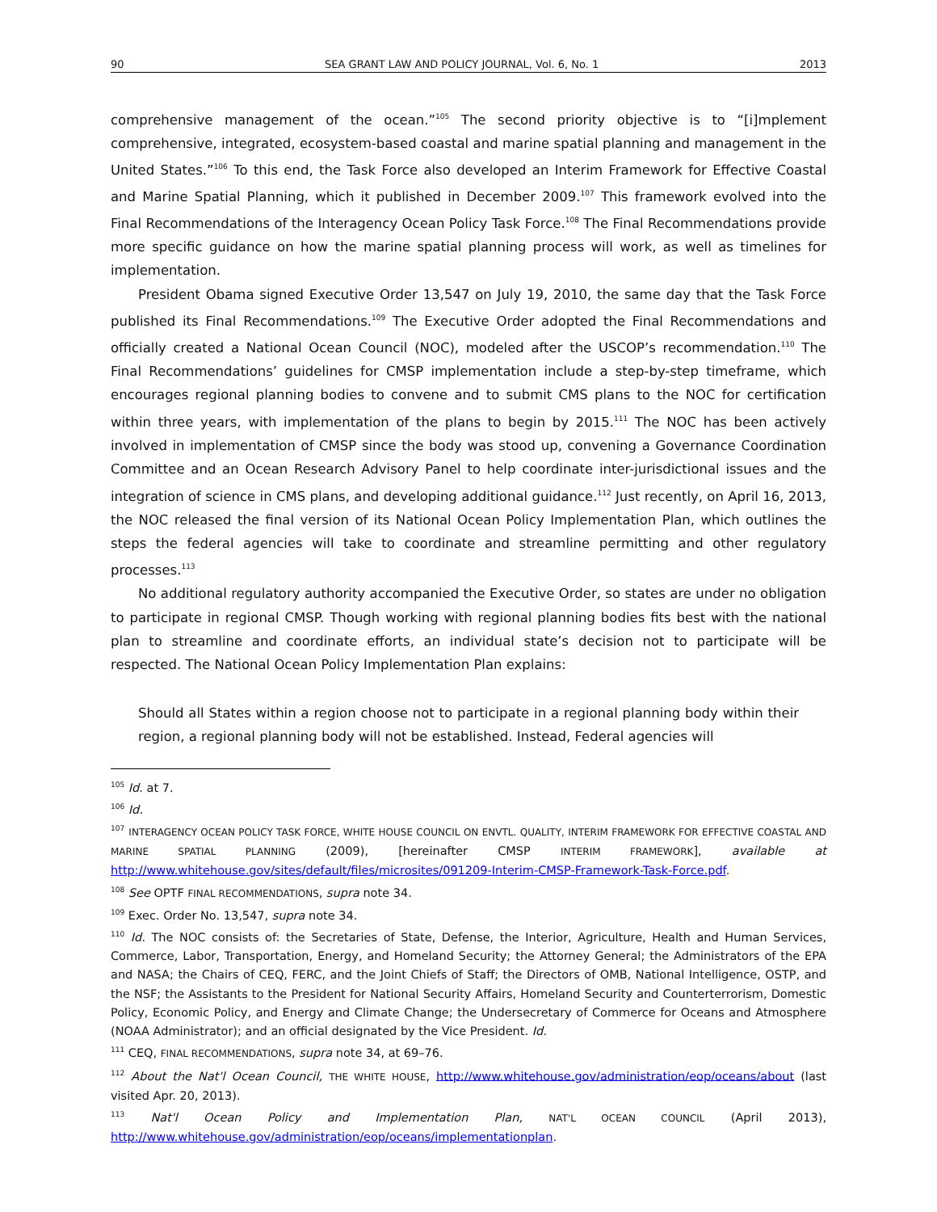90 SEA GRANT LAW AND POLICY JOURNAL, Vol. 6, No. 1 2013
comprehensive management of the ocean.”<sup>105</sup> The second priority objective is to “[i]mplement comprehensive, integrated, ecosystem-based coastal and marine spatial planning and management in the United States.”<sup>106</sup> To this end, the Task Force also developed an Interim Framework for Effective Coastal and Marine Spatial Planning, which it published in December 2009.<sup>107</sup> This framework evolved into the Final Recommendations of the Interagency Ocean Policy Task Force.<sup>108</sup> The Final Recommendations provide more specific guidance on how the marine spatial planning process will work, as well as timelines for implementation.
President Obama signed Executive Order 13,547 on July 19, 2010, the same day that the Task Force published its Final Recommendations.<sup>109</sup> The Executive Order adopted the Final Recommendations and officially created a National Ocean Council (NOC), modeled after the USCOP’s recommendation.<sup>110</sup> The Final Recommendations’ guidelines for CMSP implementation include a step-by-step timeframe, which encourages regional planning bodies to convene and to submit CMS plans to the NOC for certification within three years, with implementation of the plans to begin by 2015.<sup>111</sup> The NOC has been actively involved in implementation of CMSP since the body was stood up, convening a Governance Coordination Committee and an Ocean Research Advisory Panel to help coordinate inter-jurisdictional issues and the integration of science in CMS plans, and developing additional guidance.<sup>112</sup> Just recently, on April 16, 2013, the NOC released the final version of its National Ocean Policy Implementation Plan, which outlines the steps the federal agencies will take to coordinate and streamline permitting and other regulatory processes.<sup>113</sup>
No additional regulatory authority accompanied the Executive Order, so states are under no obligation to participate in regional CMSP. Though working with regional planning bodies fits best with the national plan to streamline and coordinate efforts, an individual state’s decision not to participate will be respected. The National Ocean Policy Implementation Plan explains:
Should all States within a region choose not to participate in a regional planning body within their region, a regional planning body will not be established. Instead, Federal agencies will
<sup>105</sup> Id. at 7.
<sup>106</sup> Id.
<sup>107</sup> INTERAGENCY OCEAN POLICY TASK FORCE, WHITE HOUSE COUNCIL ON ENVTL. QUALITY, INTERIM FRAMEWORK FOR EFFECTIVE COASTAL AND MARINE SPATIAL PLANNING (2009), [hereinafter CMSP INTERIM FRAMEWORK], available at http://www.whitehouse.gov/sites/default/files/microsites/091209-Interim-CMSP-Framework-Task-Force.pdf.
<sup>108</sup> See OPTF FINAL RECOMMENDATIONS, supra note 34.
<sup>109</sup> Exec. Order No. 13,547, supra note 34.
<sup>110</sup> Id. The NOC consists of: the Secretaries of State, Defense, the Interior, Agriculture, Health and Human Services, Commerce, Labor, Transportation, Energy, and Homeland Security; the Attorney General; the Administrators of the EPA and NASA; the Chairs of CEQ, FERC, and the Joint Chiefs of Staff; the Directors of OMB, National Intelligence, OSTP, and the NSF; the Assistants to the President for National Security Affairs, Homeland Security and Counterterrorism, Domestic Policy, Economic Policy, and Energy and Climate Change; the Undersecretary of Commerce for Oceans and Atmosphere (NOAA Administrator); and an official designated by the Vice President. Id.
<sup>111</sup> CEQ, FINAL RECOMMENDATIONS, supra note 34, at 69–76.
<sup>112</sup> About the Nat'l Ocean Council, THE WHITE HOUSE, http://www.whitehouse.gov/administration/eop/oceans/about (last visited Apr. 20, 2013).
<sup>113</sup> Nat'l Ocean Policy and Implementation Plan, NAT'L OCEAN COUNCIL (April 2013), http://www.whitehouse.gov/administration/eop/oceans/implementationplan.